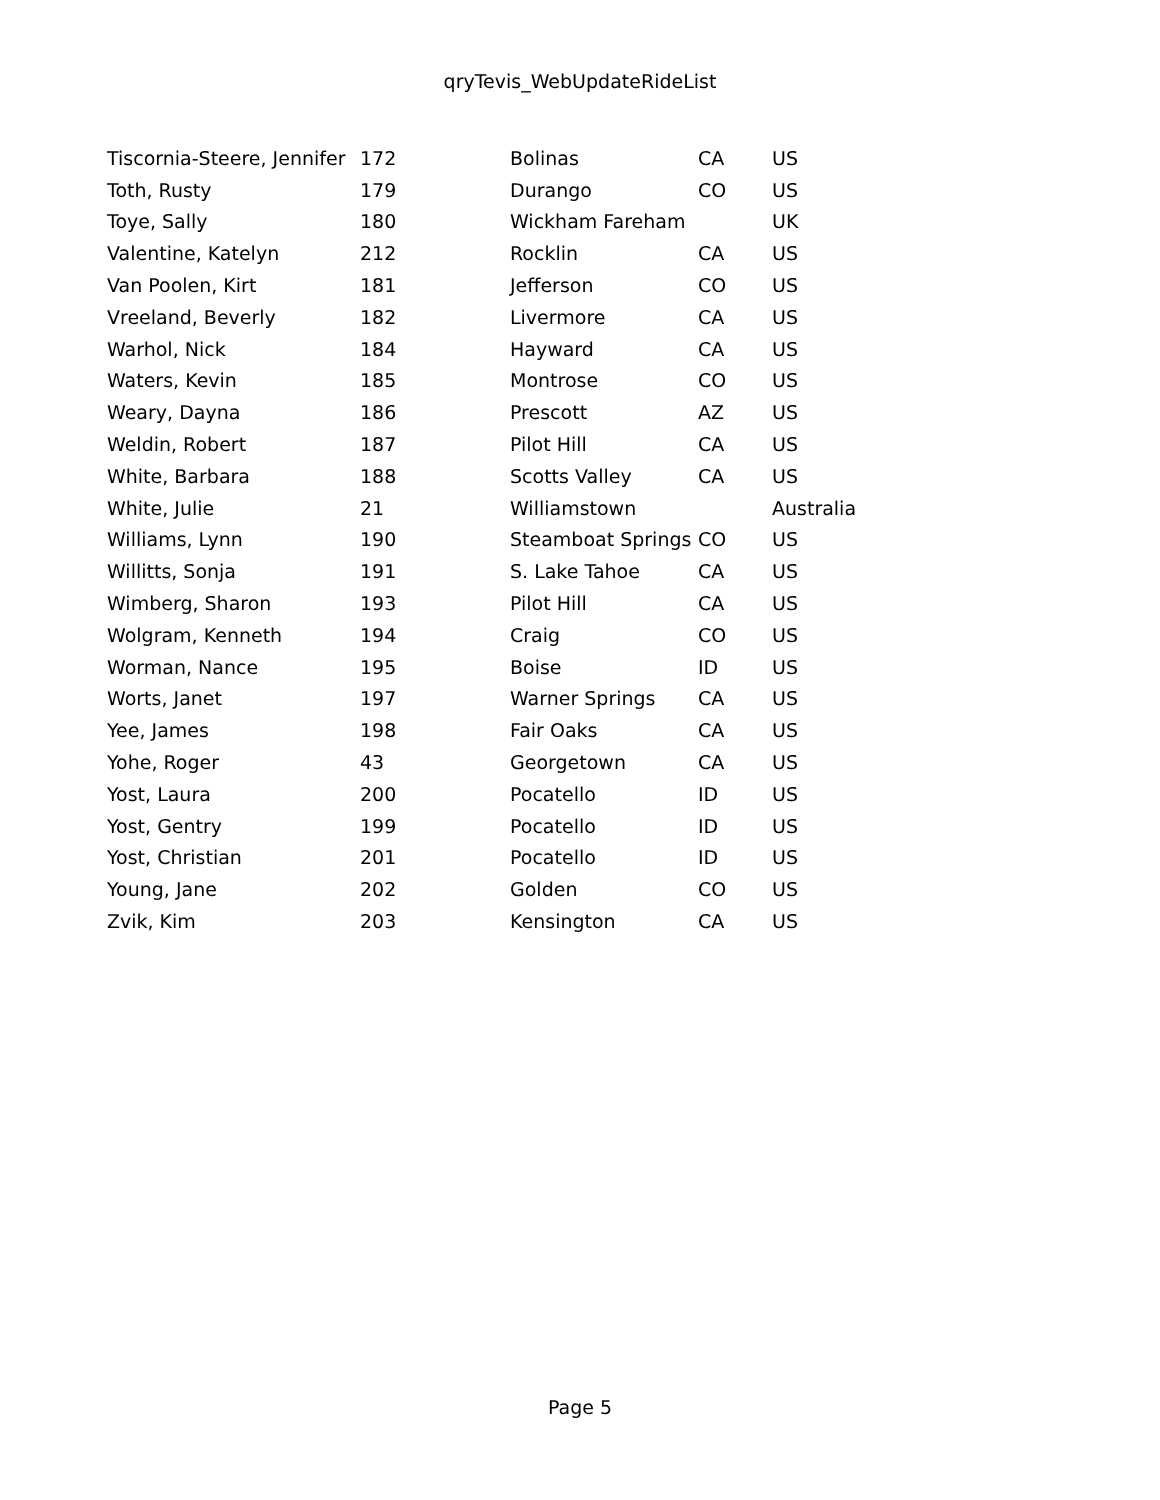qryTevis_WebUpdateRideList
| Tiscornia-Steere, Jennifer | 172 | Bolinas | CA | US |
| Toth, Rusty | 179 | Durango | CO | US |
| Toye, Sally | 180 | Wickham Fareham | | UK |
| Valentine, Katelyn | 212 | Rocklin | CA | US |
| Van Poolen, Kirt | 181 | Jefferson | CO | US |
| Vreeland, Beverly | 182 | Livermore | CA | US |
| Warhol, Nick | 184 | Hayward | CA | US |
| Waters, Kevin | 185 | Montrose | CO | US |
| Weary, Dayna | 186 | Prescott | AZ | US |
| Weldin, Robert | 187 | Pilot Hill | CA | US |
| White, Barbara | 188 | Scotts Valley | CA | US |
| White, Julie | 21 | Williamstown | | Australia |
| Williams, Lynn | 190 | Steamboat Springs | CO | US |
| Willitts, Sonja | 191 | S. Lake Tahoe | CA | US |
| Wimberg, Sharon | 193 | Pilot Hill | CA | US |
| Wolgram, Kenneth | 194 | Craig | CO | US |
| Worman, Nance | 195 | Boise | ID | US |
| Worts, Janet | 197 | Warner Springs | CA | US |
| Yee, James | 198 | Fair Oaks | CA | US |
| Yohe, Roger | 43 | Georgetown | CA | US |
| Yost, Laura | 200 | Pocatello | ID | US |
| Yost, Gentry | 199 | Pocatello | ID | US |
| Yost, Christian | 201 | Pocatello | ID | US |
| Young, Jane | 202 | Golden | CO | US |
| Zvik, Kim | 203 | Kensington | CA | US |
Page 5